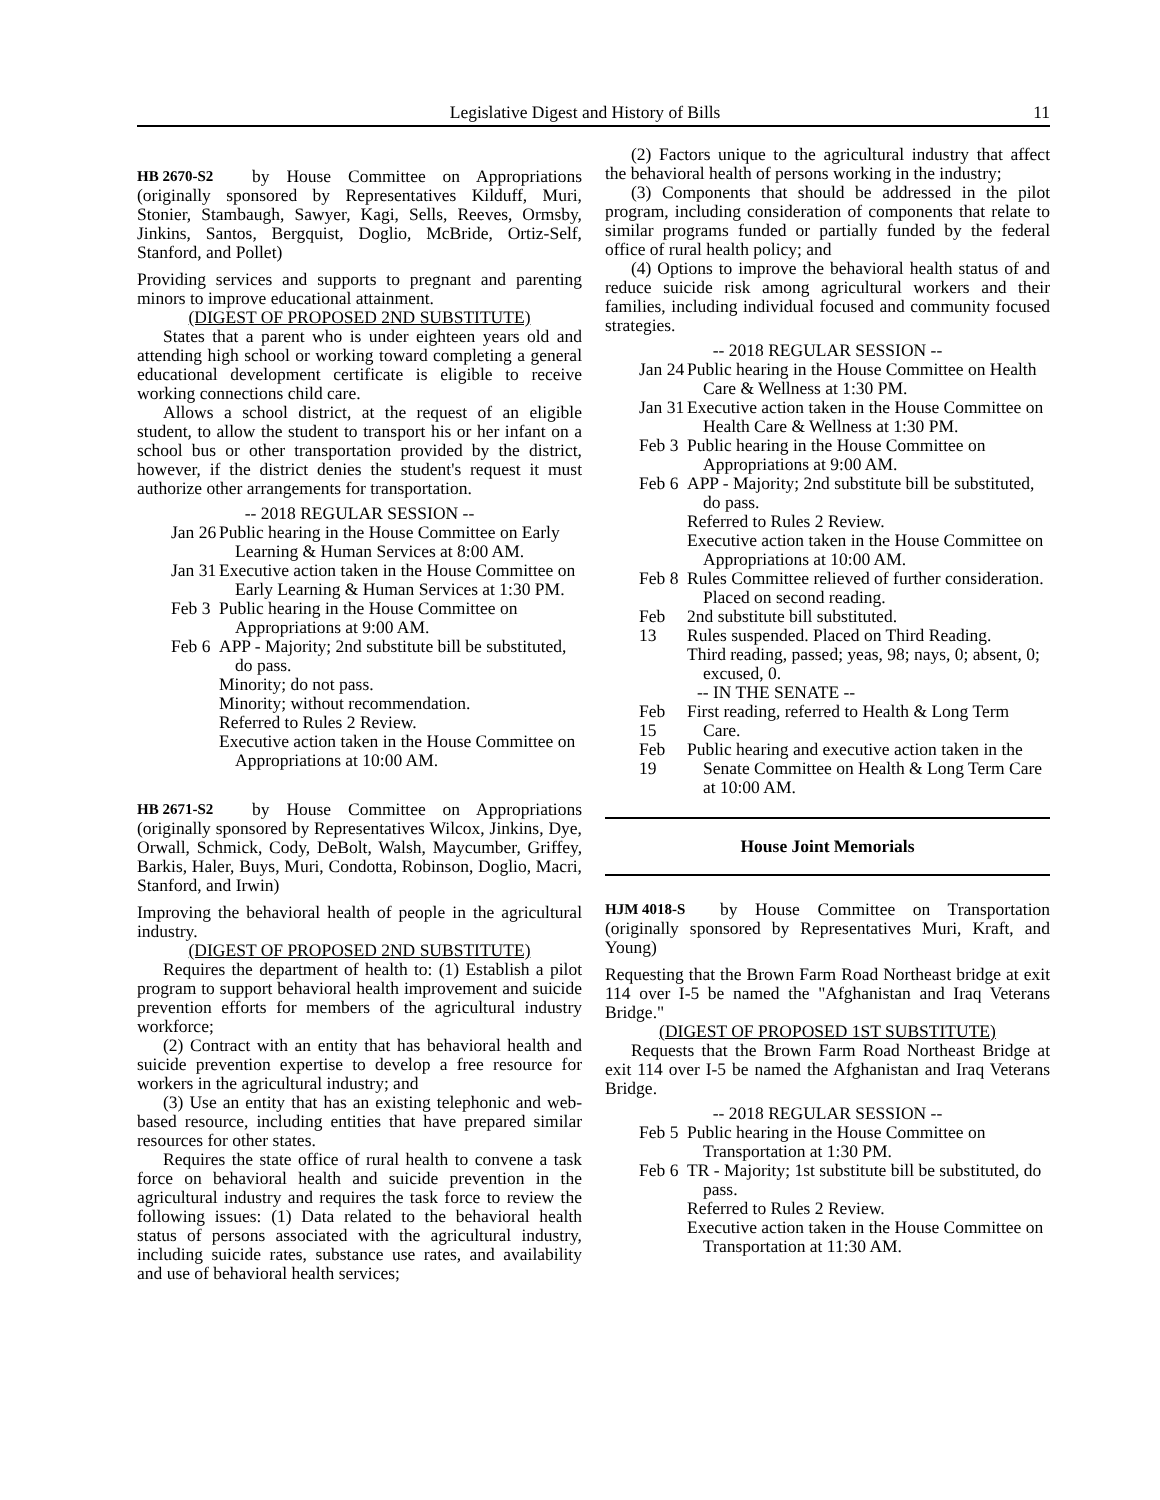Legislative Digest and History of Bills
11
HB 2670-S2
by House Committee on Appropriations (originally sponsored by Representatives Kilduff, Muri, Stonier, Stambaugh, Sawyer, Kagi, Sells, Reeves, Ormsby, Jinkins, Santos, Bergquist, Doglio, McBride, Ortiz-Self, Stanford, and Pollet)
Providing services and supports to pregnant and parenting minors to improve educational attainment.
(DIGEST OF PROPOSED 2ND SUBSTITUTE)
States that a parent who is under eighteen years old and attending high school or working toward completing a general educational development certificate is eligible to receive working connections child care.
Allows a school district, at the request of an eligible student, to allow the student to transport his or her infant on a school bus or other transportation provided by the district, however, if the district denies the student's request it must authorize other arrangements for transportation.
-- 2018 REGULAR SESSION --
Jan 26
Public hearing in the House Committee on Early Learning & Human Services at 8:00 AM.
Jan 31
Executive action taken in the House Committee on Early Learning & Human Services at 1:30 PM.
Feb 3
Public hearing in the House Committee on Appropriations at 9:00 AM.
Feb 6
APP - Majority; 2nd substitute bill be substituted, do pass.
Minority; do not pass.
Minority; without recommendation.
Referred to Rules 2 Review.
Executive action taken in the House Committee on Appropriations at 10:00 AM.
HB 2671-S2
by House Committee on Appropriations (originally sponsored by Representatives Wilcox, Jinkins, Dye, Orwall, Schmick, Cody, DeBolt, Walsh, Maycumber, Griffey, Barkis, Haler, Buys, Muri, Condotta, Robinson, Doglio, Macri, Stanford, and Irwin)
Improving the behavioral health of people in the agricultural industry.
(DIGEST OF PROPOSED 2ND SUBSTITUTE)
Requires the department of health to: (1) Establish a pilot program to support behavioral health improvement and suicide prevention efforts for members of the agricultural industry workforce;
(2) Contract with an entity that has behavioral health and suicide prevention expertise to develop a free resource for workers in the agricultural industry; and
(3) Use an entity that has an existing telephonic and web-based resource, including entities that have prepared similar resources for other states.
Requires the state office of rural health to convene a task force on behavioral health and suicide prevention in the agricultural industry and requires the task force to review the following issues: (1) Data related to the behavioral health status of persons associated with the agricultural industry, including suicide rates, substance use rates, and availability and use of behavioral health services;
(2) Factors unique to the agricultural industry that affect the behavioral health of persons working in the industry;
(3) Components that should be addressed in the pilot program, including consideration of components that relate to similar programs funded or partially funded by the federal office of rural health policy; and
(4) Options to improve the behavioral health status of and reduce suicide risk among agricultural workers and their families, including individual focused and community focused strategies.
-- 2018 REGULAR SESSION --
Jan 24
Public hearing in the House Committee on Health Care & Wellness at 1:30 PM.
Jan 31
Executive action taken in the House Committee on Health Care & Wellness at 1:30 PM.
Feb 3
Public hearing in the House Committee on Appropriations at 9:00 AM.
Feb 6
APP - Majority; 2nd substitute bill be substituted, do pass.
Referred to Rules 2 Review.
Executive action taken in the House Committee on Appropriations at 10:00 AM.
Feb 8
Rules Committee relieved of further consideration. Placed on second reading.
Feb 13
2nd substitute bill substituted.
Rules suspended. Placed on Third Reading.
Third reading, passed; yeas, 98; nays, 0; absent, 0; excused, 0.
-- IN THE SENATE --
Feb 15
First reading, referred to Health & Long Term Care.
Feb 19
Public hearing and executive action taken in the Senate Committee on Health & Long Term Care at 10:00 AM.
House Joint Memorials
HJM 4018-S
by House Committee on Transportation (originally sponsored by Representatives Muri, Kraft, and Young)
Requesting that the Brown Farm Road Northeast bridge at exit 114 over I-5 be named the "Afghanistan and Iraq Veterans Bridge."
(DIGEST OF PROPOSED 1ST SUBSTITUTE)
Requests that the Brown Farm Road Northeast Bridge at exit 114 over I-5 be named the Afghanistan and Iraq Veterans Bridge.
-- 2018 REGULAR SESSION --
Feb 5
Public hearing in the House Committee on Transportation at 1:30 PM.
Feb 6
TR - Majority; 1st substitute bill be substituted, do pass.
Referred to Rules 2 Review.
Executive action taken in the House Committee on Transportation at 11:30 AM.